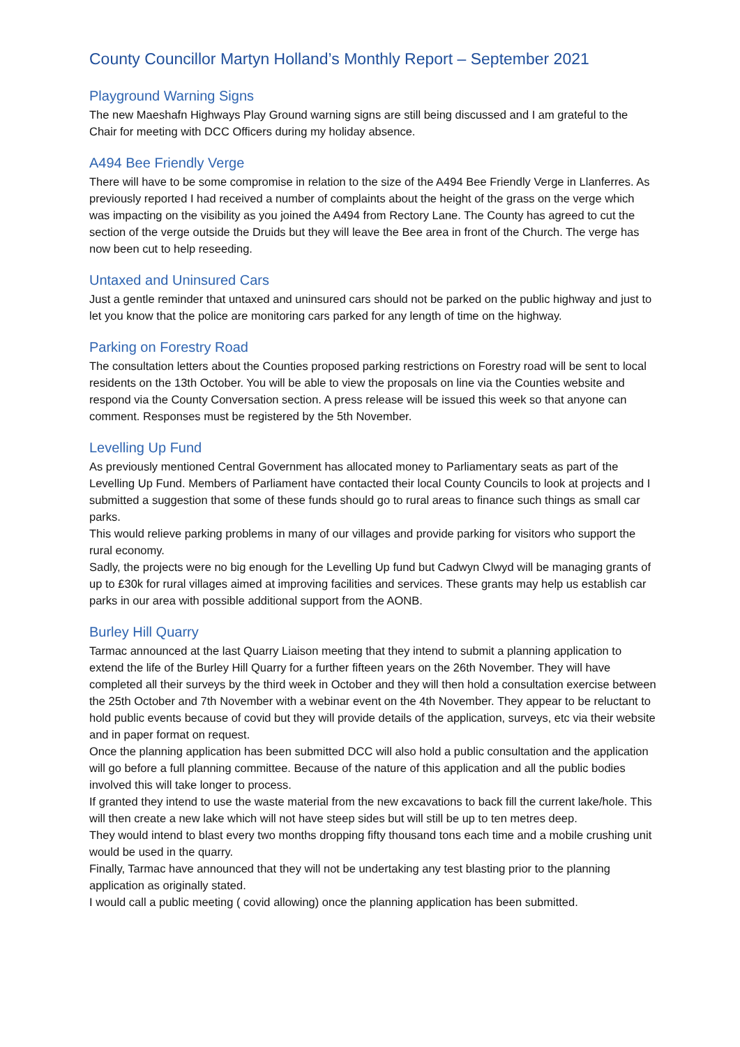County Councillor Martyn Holland’s Monthly Report – September 2021
Playground Warning Signs
The new Maeshafn Highways Play Ground warning signs are still being discussed and I am grateful to the Chair for meeting with DCC Officers during my holiday absence.
A494 Bee Friendly Verge
There will have to be some compromise in relation to the size of the A494 Bee Friendly Verge in Llanferres. As previously reported I had received a number of complaints about the height of the grass on the verge which was impacting on the visibility as you joined the A494 from Rectory Lane. The County has agreed to cut the section of the verge outside the Druids but they will leave the Bee area in front of the Church. The verge has now been cut to help reseeding.
Untaxed and Uninsured Cars
Just a gentle reminder that untaxed and uninsured cars should not be parked on the public highway and just to let you know that the police are monitoring cars parked for any length of time on the highway.
Parking on Forestry Road
The consultation letters about the Counties proposed parking restrictions on Forestry road will be sent to local residents on the 13th October. You will be able to view the proposals on line via the Counties website and respond via the County Conversation section. A press release will be issued this week so that anyone can comment. Responses must be registered by the 5th November.
Levelling Up Fund
As previously mentioned Central Government has allocated money to Parliamentary seats as part of the Levelling Up Fund. Members of Parliament have contacted their local County Councils to look at projects and I submitted a suggestion that some of these funds should go to rural areas to finance such things as small car parks.
This would relieve parking problems in many of our villages and provide parking for visitors who support the rural economy.
Sadly, the projects were no big enough for the Levelling Up fund but Cadwyn Clwyd will be managing grants of up to £30k for rural villages aimed at improving facilities and services. These grants may help us establish car parks in our area with possible additional support from the AONB.
Burley Hill Quarry
Tarmac announced at the last Quarry Liaison meeting that they intend to submit a planning application to extend the life of the Burley Hill Quarry for a further fifteen years on the 26th November. They will have completed all their surveys by the third week in October and they will then hold a consultation exercise between the 25th October and 7th November with a webinar event on the 4th November. They appear to be reluctant to hold public events because of covid but they will provide details of the application, surveys, etc via their website and in paper format on request.
Once the planning application has been submitted DCC will also hold a public consultation and the application will go before a full planning committee. Because of the nature of this application and all the public bodies involved this will take longer to process.
If granted they intend to use the waste material from the new excavations to back fill the current lake/hole. This will then create a new lake which will not have steep sides but will still be up to ten metres deep.
They would intend to blast every two months dropping fifty thousand tons each time and a mobile crushing unit would be used in the quarry.
Finally, Tarmac have announced that they will not be undertaking any test blasting prior to the planning application as originally stated.
I would call a public meeting ( covid allowing) once the planning application has been submitted.